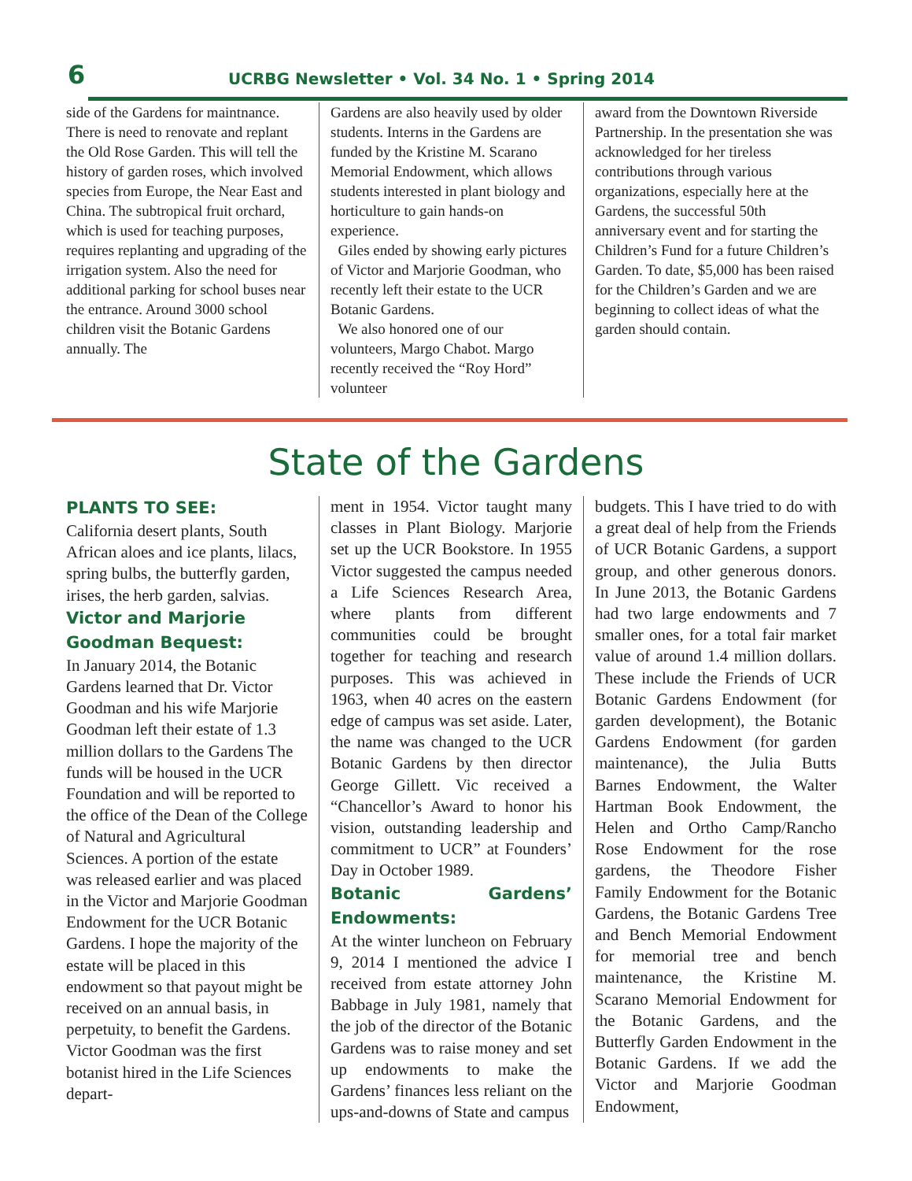6
UCRBG Newsletter • Vol. 34 No. 1 • Spring 2014
side of the Gardens for maintnance. There is need to renovate and replant the Old Rose Garden. This will tell the history of garden roses, which involved species from Europe, the Near East and China. The subtropical fruit orchard, which is used for teaching purposes, requires replanting and upgrading of the irrigation system. Also the need for additional parking for school buses near the entrance. Around 3000 school children visit the Botanic Gardens annually. The
Gardens are also heavily used by older students. Interns in the Gardens are funded by the Kristine M. Scarano Memorial Endowment, which allows students interested in plant biology and horticulture to gain hands-on experience.
Giles ended by showing early pictures of Victor and Marjorie Goodman, who recently left their estate to the UCR Botanic Gardens.
We also honored one of our volunteers, Margo Chabot. Margo recently received the “Roy Hord” volunteer
award from the Downtown Riverside Partnership. In the presentation she was acknowledged for her tireless contributions through various organizations, especially here at the Gardens, the successful 50th anniversary event and for starting the Children’s Fund for a future Children’s Garden. To date, $5,000 has been raised for the Children’s Garden and we are beginning to collect ideas of what the garden should contain.
State of the Gardens
PLANTS TO SEE:
California desert plants, South African aloes and ice plants, lilacs, spring bulbs, the butterfly garden, irises, the herb garden, salvias.
Victor and Marjorie Goodman Bequest:
In January 2014, the Botanic Gardens learned that Dr. Victor Goodman and his wife Marjorie Goodman left their estate of 1.3 million dollars to the Gardens The funds will be housed in the UCR Foundation and will be reported to the office of the Dean of the College of Natural and Agricultural Sciences. A portion of the estate was released earlier and was placed in the Victor and Marjorie Goodman Endowment for the UCR Botanic Gardens. I hope the majority of the estate will be placed in this endowment so that payout might be received on an annual basis, in perpetuity, to benefit the Gardens. Victor Goodman was the first botanist hired in the Life Sciences depart-
ment in 1954. Victor taught many classes in Plant Biology. Marjorie set up the UCR Bookstore. In 1955 Victor suggested the campus needed a Life Sciences Research Area, where plants from different communities could be brought together for teaching and research purposes. This was achieved in 1963, when 40 acres on the eastern edge of campus was set aside. Later, the name was changed to the UCR Botanic Gardens by then director George Gillett. Vic received a “Chancellor’s Award to honor his vision, outstanding leadership and commitment to UCR” at Founders’ Day in October 1989.
Botanic Gardens’ Endowments:
At the winter luncheon on February 9, 2014 I mentioned the advice I received from estate attorney John Babbage in July 1981, namely that the job of the director of the Botanic Gardens was to raise money and set up endowments to make the Gardens’ finances less reliant on the ups-and-downs of State and campus
budgets. This I have tried to do with a great deal of help from the Friends of UCR Botanic Gardens, a support group, and other generous donors. In June 2013, the Botanic Gardens had two large endowments and 7 smaller ones, for a total fair market value of around 1.4 million dollars. These include the Friends of UCR Botanic Gardens Endowment (for garden development), the Botanic Gardens Endowment (for garden maintenance), the Julia Butts Barnes Endowment, the Walter Hartman Book Endowment, the Helen and Ortho Camp/Rancho Rose Endowment for the rose gardens, the Theodore Fisher Family Endowment for the Botanic Gardens, the Botanic Gardens Tree and Bench Memorial Endowment for memorial tree and bench maintenance, the Kristine M. Scarano Memorial Endowment for the Botanic Gardens, and the Butterfly Garden Endowment in the Botanic Gardens. If we add the Victor and Marjorie Goodman Endowment,